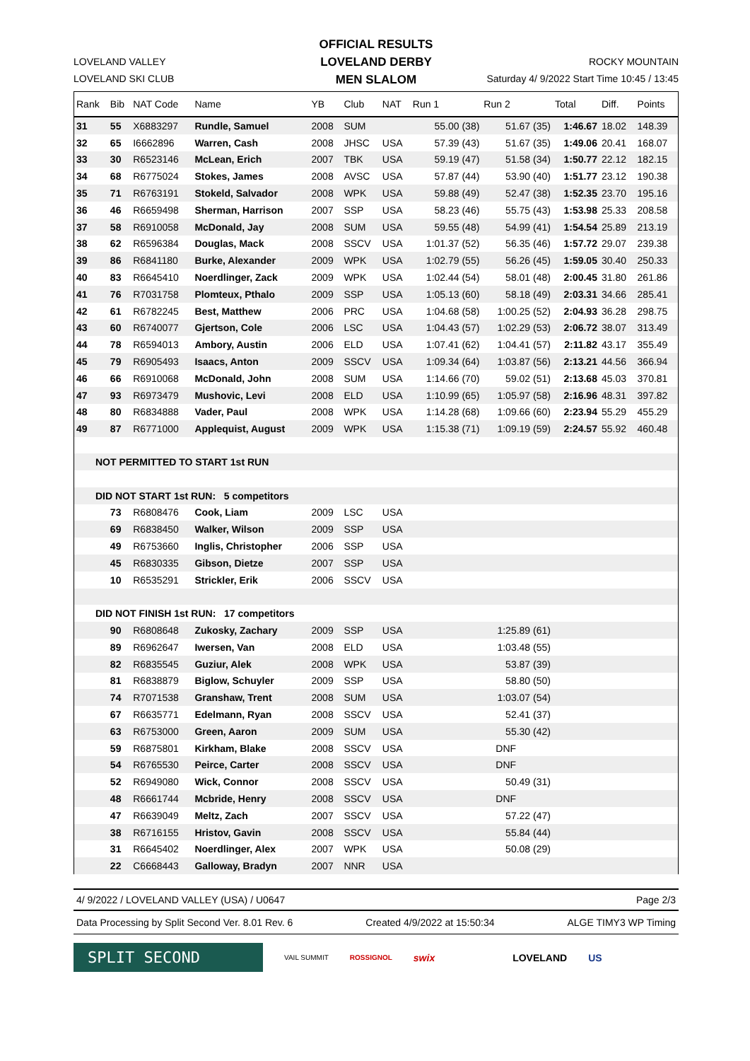OFFICIAL RESULTS
LOVELAND DERBY
MEN SLALOM
LOVELAND VALLEY
LOVELAND SKI CLUB
ROCKY MOUNTAIN
Saturday 4/ 9/2022 Start Time 10:45 / 13:45
| Rank | Bib | NAT Code | Name | YB | Club | NAT | Run 1 | Run 2 | Total | Diff. | Points |
| --- | --- | --- | --- | --- | --- | --- | --- | --- | --- | --- | --- |
| 31 | 55 | X6883297 | Rundle, Samuel | 2008 | SUM | | 55.00 (38) | 51.67 (35) | 1:46.67 | 18.02 | 148.39 |
| 32 | 65 | I6662896 | Warren, Cash | 2008 | JHSC | USA | 57.39 (43) | 51.67 (35) | 1:49.06 | 20.41 | 168.07 |
| 33 | 30 | R6523146 | McLean, Erich | 2007 | TBK | USA | 59.19 (47) | 51.58 (34) | 1:50.77 | 22.12 | 182.15 |
| 34 | 68 | R6775024 | Stokes, James | 2008 | AVSC | USA | 57.87 (44) | 53.90 (40) | 1:51.77 | 23.12 | 190.38 |
| 35 | 71 | R6763191 | Stokeld, Salvador | 2008 | WPK | USA | 59.88 (49) | 52.47 (38) | 1:52.35 | 23.70 | 195.16 |
| 36 | 46 | R6659498 | Sherman, Harrison | 2007 | SSP | USA | 58.23 (46) | 55.75 (43) | 1:53.98 | 25.33 | 208.58 |
| 37 | 58 | R6910058 | McDonald, Jay | 2008 | SUM | USA | 59.55 (48) | 54.99 (41) | 1:54.54 | 25.89 | 213.19 |
| 38 | 62 | R6596384 | Douglas, Mack | 2008 | SSCV | USA | 1:01.37 (52) | 56.35 (46) | 1:57.72 | 29.07 | 239.38 |
| 39 | 86 | R6841180 | Burke, Alexander | 2009 | WPK | USA | 1:02.79 (55) | 56.26 (45) | 1:59.05 | 30.40 | 250.33 |
| 40 | 83 | R6645410 | Noerdlinger, Zack | 2009 | WPK | USA | 1:02.44 (54) | 58.01 (48) | 2:00.45 | 31.80 | 261.86 |
| 41 | 76 | R7031758 | Plomteux, Pthalo | 2009 | SSP | USA | 1:05.13 (60) | 58.18 (49) | 2:03.31 | 34.66 | 285.41 |
| 42 | 61 | R6782245 | Best, Matthew | 2006 | PRC | USA | 1:04.68 (58) | 1:00.25 (52) | 2:04.93 | 36.28 | 298.75 |
| 43 | 60 | R6740077 | Gjertson, Cole | 2006 | LSC | USA | 1:04.43 (57) | 1:02.29 (53) | 2:06.72 | 38.07 | 313.49 |
| 44 | 78 | R6594013 | Ambory, Austin | 2006 | ELD | USA | 1:07.41 (62) | 1:04.41 (57) | 2:11.82 | 43.17 | 355.49 |
| 45 | 79 | R6905493 | Isaacs, Anton | 2009 | SSCV | USA | 1:09.34 (64) | 1:03.87 (56) | 2:13.21 | 44.56 | 366.94 |
| 46 | 66 | R6910068 | McDonald, John | 2008 | SUM | USA | 1:14.66 (70) | 59.02 (51) | 2:13.68 | 45.03 | 370.81 |
| 47 | 93 | R6973479 | Mushovic, Levi | 2008 | ELD | USA | 1:10.99 (65) | 1:05.97 (58) | 2:16.96 | 48.31 | 397.82 |
| 48 | 80 | R6834888 | Vader, Paul | 2008 | WPK | USA | 1:14.28 (68) | 1:09.66 (60) | 2:23.94 | 55.29 | 455.29 |
| 49 | 87 | R6771000 | Applequist, August | 2009 | WPK | USA | 1:15.38 (71) | 1:09.19 (59) | 2:24.57 | 55.92 | 460.48 |
| NOT PERMITTED TO START 1st RUN | | | | | | | | | | | |
| DID NOT START 1st RUN: 5 competitors | | | | | | | | | | | |
| | 73 | R6808476 | Cook, Liam | 2009 | LSC | USA | | | | | |
| | 69 | R6838450 | Walker, Wilson | 2009 | SSP | USA | | | | | |
| | 49 | R6753660 | Inglis, Christopher | 2006 | SSP | USA | | | | | |
| | 45 | R6830335 | Gibson, Dietze | 2007 | SSP | USA | | | | | |
| | 10 | R6535291 | Strickler, Erik | 2006 | SSCV | USA | | | | | |
| DID NOT FINISH 1st RUN: 17 competitors | | | | | | | | | | | |
| | 90 | R6808648 | Zukosky, Zachary | 2009 | SSP | USA | | 1:25.89 (61) | | | |
| | 89 | R6962647 | Iwersen, Van | 2008 | ELD | USA | | 1:03.48 (55) | | | |
| | 82 | R6835545 | Guziur, Alek | 2008 | WPK | USA | | 53.87 (39) | | | |
| | 81 | R6838879 | Biglow, Schuyler | 2009 | SSP | USA | | 58.80 (50) | | | |
| | 74 | R7071538 | Granshaw, Trent | 2008 | SUM | USA | | 1:03.07 (54) | | | |
| | 67 | R6635771 | Edelmann, Ryan | 2008 | SSCV | USA | | 52.41 (37) | | | |
| | 63 | R6753000 | Green, Aaron | 2009 | SUM | USA | | 55.30 (42) | | | |
| | 59 | R6875801 | Kirkham, Blake | 2008 | SSCV | USA | | DNF | | | |
| | 54 | R6765530 | Peirce, Carter | 2008 | SSCV | USA | | DNF | | | |
| | 52 | R6949080 | Wick, Connor | 2008 | SSCV | USA | | 50.49 (31) | | | |
| | 48 | R6661744 | Mcbride, Henry | 2008 | SSCV | USA | | DNF | | | |
| | 47 | R6639049 | Meltz, Zach | 2007 | SSCV | USA | | 57.22 (47) | | | |
| | 38 | R6716155 | Hristov, Gavin | 2008 | SSCV | USA | | 55.84 (44) | | | |
| | 31 | R6645402 | Noerdlinger, Alex | 2007 | WPK | USA | | 50.08 (29) | | | |
| | 22 | C6668443 | Galloway, Bradyn | 2007 | NNR | USA | | | | | |
4/ 9/2022 / LOVELAND VALLEY (USA) / U0647 Page 2/3
Data Processing by Split Second Ver. 8.01 Rev. 6 Created 4/9/2022 at 15:50:34 ALGE TIMY3 WP Timing
SPLIT SECOND
VAIL SUMMIT ROSSIGNOL swix LOVELAND US